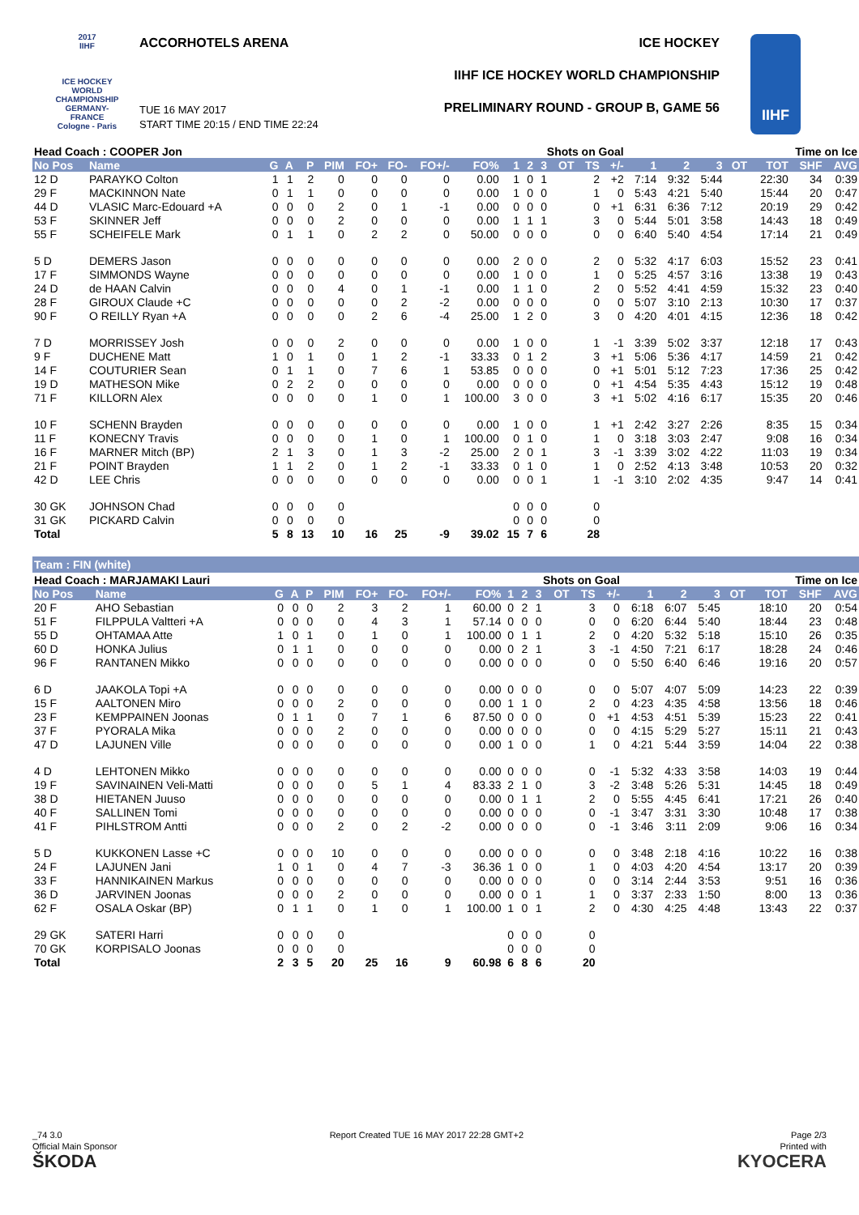2017
IIHF
ICE HOCKEY
WORLD
CHAMPIONSHIP
GERMANY-FRANCE
Cologne - Paris
ACCORHOTELS ARENA ICE HOCKEY
IIHF ICE HOCKEY WORLD CHAMPIONSHIP
PRELIMINARY ROUND - GROUP B, GAME 56
TUE 16 MAY 2017
START TIME 20:15 / END TIME 22:24
IIHF
| Head Coach : COOPER Jon | | | | | | | | | | | Shots on Goal | | | | | | Time on Ice | | | | | |
| --- | --- | --- | --- | --- | --- | --- | --- | --- | --- | --- | --- | --- | --- | --- | --- | --- | --- | --- | --- | --- | --- | --- |
| No Pos | Name | G | A | P | PIM | FO+ | FO- | FO+/- | FO% | 1 | 2 | 3 | OT | TS | +/- | 1 | 2 | 3 | OT | TOT | SHF | AVG |
| 12 D | PARAYKO Colton | 1 | 1 | 2 | 0 | 0 | 0 | 0 | 0.00 | 1 | 0 | 1 | | 2 | +2 | 7:14 | 9:32 | 5:44 | | 22:30 | 34 | 0:39 |
| 29 F | MACKINNON Nate | 0 | 1 | 1 | 0 | 0 | 0 | 0 | 0.00 | 1 | 0 | 0 | | 1 | 0 | 5:43 | 4:21 | 5:40 | | 15:44 | 20 | 0:47 |
| 44 D | VLASIC Marc-Edouard +A | 0 | 0 | 0 | 2 | 0 | 1 | -1 | 0.00 | 0 | 0 | 0 | | 0 | +1 | 6:31 | 6:36 | 7:12 | | 20:19 | 29 | 0:42 |
| 53 F | SKINNER Jeff | 0 | 0 | 0 | 2 | 0 | 0 | 0 | 0.00 | 1 | 1 | 1 | | 3 | 0 | 5:44 | 5:01 | 3:58 | | 14:43 | 18 | 0:49 |
| 55 F | SCHEIFELE Mark | 0 | 1 | 1 | 0 | 2 | 2 | 0 | 50.00 | 0 | 0 | 0 | | 0 | 0 | 6:40 | 5:40 | 4:54 | | 17:14 | 21 | 0:49 |
| 5 D | DEMERS Jason | 0 | 0 | 0 | 0 | 0 | 0 | 0 | 0.00 | 2 | 0 | 0 | | 2 | 0 | 5:32 | 4:17 | 6:03 | | 15:52 | 23 | 0:41 |
| 17 F | SIMMONDS Wayne | 0 | 0 | 0 | 0 | 0 | 0 | 0 | 0.00 | 1 | 0 | 0 | | 1 | 0 | 5:25 | 4:57 | 3:16 | | 13:38 | 19 | 0:43 |
| 24 D | de HAAN Calvin | 0 | 0 | 0 | 4 | 0 | 1 | -1 | 0.00 | 1 | 1 | 0 | | 2 | 0 | 5:52 | 4:41 | 4:59 | | 15:32 | 23 | 0:40 |
| 28 F | GIROUX Claude +C | 0 | 0 | 0 | 0 | 0 | 2 | -2 | 0.00 | 0 | 0 | 0 | | 0 | 0 | 5:07 | 3:10 | 2:13 | | 10:30 | 17 | 0:37 |
| 90 F | O REILLY Ryan +A | 0 | 0 | 0 | 0 | 2 | 6 | -4 | 25.00 | 1 | 2 | 0 | | 3 | 0 | 4:20 | 4:01 | 4:15 | | 12:36 | 18 | 0:42 |
| 7 D | MORRISSEY Josh | 0 | 0 | 0 | 2 | 0 | 0 | 0 | 0.00 | 1 | 0 | 0 | | 1 | -1 | 3:39 | 5:02 | 3:37 | | 12:18 | 17 | 0:43 |
| 9 F | DUCHENE Matt | 1 | 0 | 1 | 0 | 1 | 2 | -1 | 33.33 | 0 | 1 | 2 | | 3 | +1 | 5:06 | 5:36 | 4:17 | | 14:59 | 21 | 0:42 |
| 14 F | COUTURIER Sean | 0 | 1 | 1 | 0 | 7 | 6 | 1 | 53.85 | 0 | 0 | 0 | | 0 | +1 | 5:01 | 5:12 | 7:23 | | 17:36 | 25 | 0:42 |
| 19 D | MATHESON Mike | 0 | 2 | 2 | 0 | 0 | 0 | 0 | 0.00 | 0 | 0 | 0 | | 0 | +1 | 4:54 | 5:35 | 4:43 | | 15:12 | 19 | 0:48 |
| 71 F | KILLORN Alex | 0 | 0 | 0 | 0 | 1 | 0 | 1 | 100.00 | 3 | 0 | 0 | | 3 | +1 | 5:02 | 4:16 | 6:17 | | 15:35 | 20 | 0:46 |
| 10 F | SCHENN Brayden | 0 | 0 | 0 | 0 | 0 | 0 | 0 | 0.00 | 1 | 0 | 0 | | 1 | +1 | 2:42 | 3:27 | 2:26 | | 8:35 | 15 | 0:34 |
| 11 F | KONECNY Travis | 0 | 0 | 0 | 0 | 1 | 0 | 1 | 100.00 | 0 | 1 | 0 | | 1 | 0 | 3:18 | 3:03 | 2:47 | | 9:08 | 16 | 0:34 |
| 16 F | MARNER Mitch (BP) | 2 | 1 | 3 | 0 | 1 | 3 | -2 | 25.00 | 2 | 0 | 1 | | 3 | -1 | 3:39 | 3:02 | 4:22 | | 11:03 | 19 | 0:34 |
| 21 F | POINT Brayden | 1 | 1 | 2 | 0 | 1 | 2 | -1 | 33.33 | 0 | 1 | 0 | | 1 | 0 | 2:52 | 4:13 | 3:48 | | 10:53 | 20 | 0:32 |
| 42 D | LEE Chris | 0 | 0 | 0 | 0 | 0 | 0 | 0 | 0.00 | 0 | 0 | 1 | | 1 | -1 | 3:10 | 2:02 | 4:35 | | 9:47 | 14 | 0:41 |
| 30 GK | JOHNSON Chad | 0 | 0 | 0 | 0 | | | | | 0 | 0 | 0 | | 0 | | | | | | | | |
| 31 GK | PICKARD Calvin | 0 | 0 | 0 | 0 | | | | | 0 | 0 | 0 | | 0 | | | | | | | | |
| Total | | 5 | 8 | 13 | 10 | 16 | 25 | -9 | 39.02 | 15 | 7 | 6 | | 28 | | | | | | | | |
Team : FIN (white)
| Head Coach : MARJAMAKI Lauri | | | | | | | | | | | Shots on Goal | | | | | | Time on Ice | | | | | |
| --- | --- | --- | --- | --- | --- | --- | --- | --- | --- | --- | --- | --- | --- | --- | --- | --- | --- | --- | --- | --- | --- | --- |
| No Pos | Name | G | A | P | PIM | FO+ | FO- | FO+/- | FO% | 1 | 2 | 3 | OT | TS | +/- | 1 | 2 | 3 | OT | TOT | SHF | AVG |
| 20 F | AHO Sebastian | 0 | 0 | 0 | 2 | 3 | 2 | 1 | 60.00 | 0 | 2 | 1 | | 3 | 0 | 6:18 | 6:07 | 5:45 | | 18:10 | 20 | 0:54 |
| 51 F | FILPPULA Valtteri +A | 0 | 0 | 0 | 0 | 4 | 3 | 1 | 57.14 | 0 | 0 | 0 | | 0 | 0 | 6:20 | 6:44 | 5:40 | | 18:44 | 23 | 0:48 |
| 55 D | OHTAMAA Atte | 1 | 0 | 1 | 0 | 1 | 0 | 1 | 100.00 | 0 | 1 | 1 | | 2 | 0 | 4:20 | 5:32 | 5:18 | | 15:10 | 26 | 0:35 |
| 60 D | HONKA Julius | 0 | 1 | 1 | 0 | 0 | 0 | 0 | 0.00 | 0 | 2 | 1 | | 3 | -1 | 4:50 | 7:21 | 6:17 | | 18:28 | 24 | 0:46 |
| 96 F | RANTANEN Mikko | 0 | 0 | 0 | 0 | 0 | 0 | 0 | 0.00 | 0 | 0 | 0 | | 0 | 0 | 5:50 | 6:40 | 6:46 | | 19:16 | 20 | 0:57 |
| 6 D | JAAKOLA Topi +A | 0 | 0 | 0 | 0 | 0 | 0 | 0 | 0.00 | 0 | 0 | 0 | | 0 | 0 | 5:07 | 4:07 | 5:09 | | 14:23 | 22 | 0:39 |
| 15 F | AALTONEN Miro | 0 | 0 | 0 | 2 | 0 | 0 | 0 | 0.00 | 1 | 1 | 0 | | 2 | 0 | 4:23 | 4:35 | 4:58 | | 13:56 | 18 | 0:46 |
| 23 F | KEMPPAINEN Joonas | 0 | 1 | 1 | 0 | 7 | 1 | 6 | 87.50 | 0 | 0 | 0 | | 0 | +1 | 4:53 | 4:51 | 5:39 | | 15:23 | 22 | 0:41 |
| 37 F | PYORALA Mika | 0 | 0 | 0 | 2 | 0 | 0 | 0 | 0.00 | 0 | 0 | 0 | | 0 | 0 | 4:15 | 5:29 | 5:27 | | 15:11 | 21 | 0:43 |
| 47 D | LAJUNEN Ville | 0 | 0 | 0 | 0 | 0 | 0 | 0 | 0.00 | 1 | 0 | 0 | | 1 | 0 | 4:21 | 5:44 | 3:59 | | 14:04 | 22 | 0:38 |
| 4 D | LEHTONEN Mikko | 0 | 0 | 0 | 0 | 0 | 0 | 0 | 0.00 | 0 | 0 | 0 | | 0 | -1 | 5:32 | 4:33 | 3:58 | | 14:03 | 19 | 0:44 |
| 19 F | SAVINAINEN Veli-Matti | 0 | 0 | 0 | 0 | 5 | 1 | 4 | 83.33 | 2 | 1 | 0 | | 3 | -2 | 3:48 | 5:26 | 5:31 | | 14:45 | 18 | 0:49 |
| 38 D | HIETANEN Juuso | 0 | 0 | 0 | 0 | 0 | 0 | 0 | 0.00 | 0 | 1 | 1 | | 2 | 0 | 5:55 | 4:45 | 6:41 | | 17:21 | 26 | 0:40 |
| 40 F | SALLINEN Tomi | 0 | 0 | 0 | 0 | 0 | 0 | 0 | 0.00 | 0 | 0 | 0 | | 0 | -1 | 3:47 | 3:31 | 3:30 | | 10:48 | 17 | 0:38 |
| 41 F | PIHLSTROM Antti | 0 | 0 | 0 | 2 | 0 | 2 | -2 | 0.00 | 0 | 0 | 0 | | 0 | -1 | 3:46 | 3:11 | 2:09 | | 9:06 | 16 | 0:34 |
| 5 D | KUKKONEN Lasse +C | 0 | 0 | 0 | 10 | 0 | 0 | 0 | 0.00 | 0 | 0 | 0 | | 0 | 0 | 3:48 | 2:18 | 4:16 | | 10:22 | 16 | 0:38 |
| 24 F | LAJUNEN Jani | 1 | 0 | 1 | 0 | 4 | 7 | -3 | 36.36 | 1 | 0 | 0 | | 1 | 0 | 4:03 | 4:20 | 4:54 | | 13:17 | 20 | 0:39 |
| 33 F | HANNIKAINEN Markus | 0 | 0 | 0 | 0 | 0 | 0 | 0 | 0.00 | 0 | 0 | 0 | | 0 | 0 | 3:14 | 2:44 | 3:53 | | 9:51 | 16 | 0:36 |
| 36 D | JARVINEN Joonas | 0 | 0 | 0 | 2 | 0 | 0 | 0 | 0.00 | 0 | 0 | 1 | | 1 | 0 | 3:37 | 2:33 | 1:50 | | 8:00 | 13 | 0:36 |
| 62 F | OSALA Oskar (BP) | 0 | 1 | 1 | 0 | 1 | 0 | 1 | 100.00 | 1 | 0 | 1 | | 2 | 0 | 4:30 | 4:25 | 4:48 | | 13:43 | 22 | 0:37 |
| 29 GK | SATERI Harri | 0 | 0 | 0 | 0 | | | | | 0 | 0 | 0 | | 0 | | | | | | | | |
| 70 GK | KORPISALO Joonas | 0 | 0 | 0 | 0 | | | | | 0 | 0 | 0 | | 0 | | | | | | | | |
| Total | | 2 | 3 | 5 | 20 | 25 | 16 | 9 | 60.98 | 6 | 8 | 6 | | 20 | | | | | | | | |
_74 3.0 Report Created TUE 16 MAY 2017 22:28 GMT+2 Page 2/3
Official Main Sponsor Printed with
ŠKODA KYOCERA